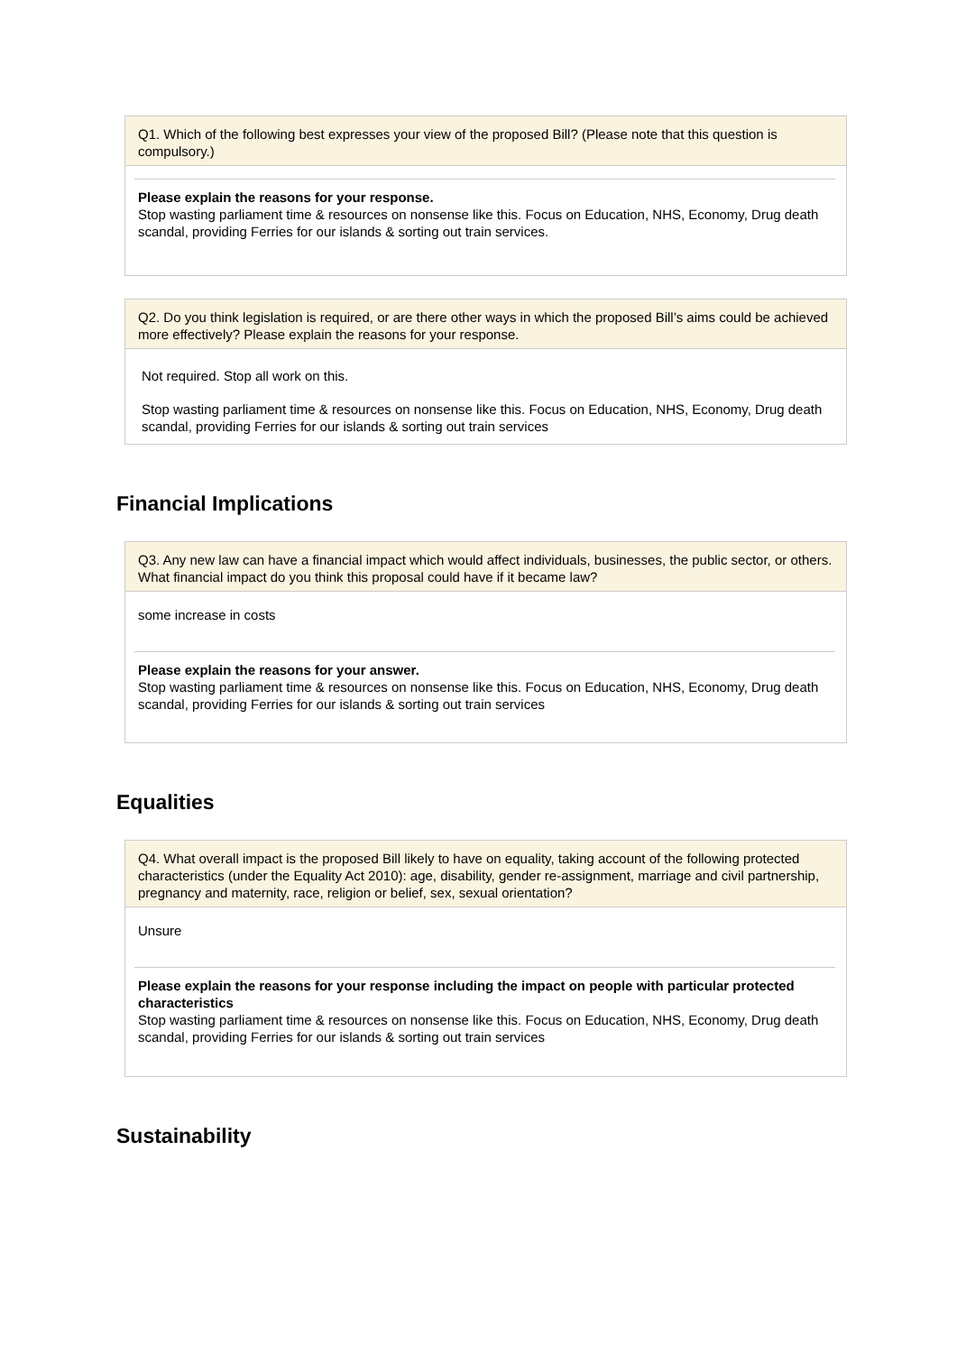Q1. Which of the following best expresses your view of the proposed Bill? (Please note that this question is compulsory.)
Please explain the reasons for your response.
Stop wasting parliament time & resources on nonsense like this. Focus on Education, NHS, Economy, Drug death scandal, providing Ferries for our islands & sorting out train services.
Q2. Do you think legislation is required, or are there other ways in which the proposed Bill’s aims could be achieved more effectively? Please explain the reasons for your response.
Not required. Stop all work on this.
Stop wasting parliament time & resources on nonsense like this. Focus on Education, NHS, Economy, Drug death scandal, providing Ferries for our islands & sorting out train services
Financial Implications
Q3. Any new law can have a financial impact which would affect individuals, businesses, the public sector, or others. What financial impact do you think this proposal could have if it became law?
some increase in costs
Please explain the reasons for your answer.
Stop wasting parliament time & resources on nonsense like this. Focus on Education, NHS, Economy, Drug death scandal, providing Ferries for our islands & sorting out train services
Equalities
Q4. What overall impact is the proposed Bill likely to have on equality, taking account of the following protected characteristics (under the Equality Act 2010): age, disability, gender re-assignment, marriage and civil partnership, pregnancy and maternity, race, religion or belief, sex, sexual orientation?
Unsure
Please explain the reasons for your response including the impact on people with particular protected characteristics
Stop wasting parliament time & resources on nonsense like this. Focus on Education, NHS, Economy, Drug death scandal, providing Ferries for our islands & sorting out train services
Sustainability